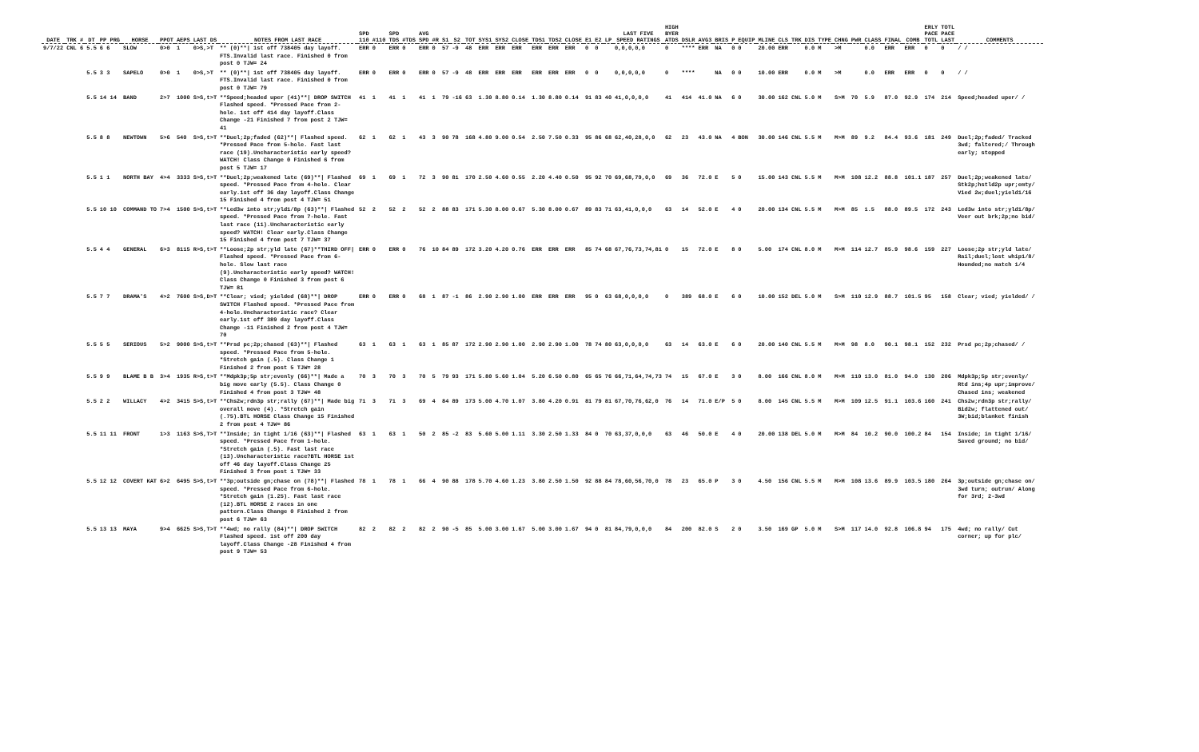| DATE | TRK # | DT | PP PRG | HORSE | PPOT | AEPS | LAST DS | NOTES FROM LAST RACE | SPD 110 | #110 | SPD TDS | #TDS | AVG SPD | #R | S1 | S2 | TOT | SYS1 | SYS2 | CLOSE | TDS1 | TDS2 | CLOSE | E1 | E2 | LP | LAST FIVE SPEED RATINGS | HIGH BYER ATDS | DSLR | AVG3 | BRIS | P | EQUIP | MLINE | CLS | TRK | DIS | TYPE | CHNG | PWR | CLASS | FINAL | COMB | ERLY PACE TOTL | TOTL PACE LAST | COMMENTS |
| --- | --- | --- | --- | --- | --- | --- | --- | --- | --- | --- | --- | --- | --- | --- | --- | --- | --- | --- | --- | --- | --- | --- | --- | --- | --- | --- | --- | --- | --- | --- | --- | --- | --- | --- | --- | --- | --- | --- | --- | --- | --- | --- | --- | --- | --- | --- |
| 9/7/22 | CNL 6 | 5.5 | 6 6 | SLOW | 0>0 | 1 | 0>S,>T | ** (0)**/ 1st off 738405 day layoff. FTS.Invalid last race. Finished 0 from post 0 TJW= 24 | ERR | 0 | ERR | 0 | ERR | 0 | 57 | -9 | 48 | ERR | ERR | ERR | ERR | ERR | ERR | 0 | 0 | | 0,0,0,0,0 | 0 | **** | ERR | NA | 0 | 0 | 20.00 | ERR | | 0.0 | M | >M | | 0.0 | ERR | ERR | 0 | 0 | / / |
| | | 5.5 | 3 3 | SAPELO | 0>0 | 1 | 0>S,>T | ** (0)**/ 1st off 738405 day layoff. FTS.Invalid last race. Finished 0 from post 0 TJW= 79 | ERR | 0 | ERR | 0 | ERR | 0 | 57 | -9 | 48 | ERR | ERR | ERR | ERR | ERR | ERR | 0 | 0 | | 0,0,0,0,0 | 0 | **** | | NA | 0 | 0 | 10.00 | ERR | | 0.0 | M | >M | | 0.0 | ERR | ERR | 0 | 0 | / / |
| | | 5.5 | 14 14 | BAND | 2>7 | 1000 | S>S,t>T | **Speed;headed uper (41)**/ DROP SWITCH Flashed speed. *Pressed Pace from 2-hole. 1st off 414 day layoff.Class Change -21 Finished 7 from post 2 TJW= 41 | 41 | 1 | 41 | 1 | 41 | 1 | 79 | -16 | 63 | 1.30 | 8.80 | 0.14 | 1.30 | 8.80 | 0.14 | 91 | 83 | 40 | 41,0,0,0,0 | 41 | 414 | 41.0 | NA | 6 | 0 | 30.00 | 162 | CNL | 5.0 | M | S>M | 70 | 5.9 | 87.0 | 92.9 | 174 | 214 | Speed;headed uper/ / |
| | | 5.5 | 8 8 | NEWTOWN | 5>6 | 540 | S>S,t>T | **Duel;2p;faded (62)**/ Flashed speed. *Pressed Pace from 5-hole. Fast last race (19).Uncharacteristic early speed? WATCH! Class Change 0 Finished 6 from post 5 TJW= 17 | 62 | 1 | 62 | 1 | 43 | 3 | 90 | 78 | 168 | 4.80 | 9.00 | 0.54 | 2.50 | 7.50 | 0.33 | 95 | 86 | 68 | 62,40,28,0,0 | 62 | 23 | 43.0 | NA | 4 | BON | 30.00 | 146 | CNL | 5.5 | M | M>M | 89 | 9.2 | 84.4 | 93.6 | 181 | 249 | Duel;2p;faded/ Tracked 3wd; faltered;/ Through early; stopped |
| | | 5.5 | 1 1 | NORTH BAY | 4>4 | 3333 | S>S,t>T | **Duel;2p;weakened late (69)**/ Flashed speed. *Pressed Pace from 4-hole. Clear early.1st off 36 day layoff.Class Change 15 Finished 4 from post 4 TJW= 51 | 69 | 1 | 69 | 1 | 72 | 3 | 90 | 81 | 170 | 2.50 | 4.60 | 0.55 | 2.20 | 4.40 | 0.50 | 95 | 92 | 70 | 69,68,79,0,0 | 69 | 36 | 72.0 | E | 5 | 0 | 15.00 | 143 | CNL | 5.5 | M | M>M | 108 | 12.2 | 88.8 | 101.1 | 187 | 257 | Duel;2p;weakened late/ Stk2p;hstld2p upr;emty/ Vied 2w;duel;yield1/16 |
| | | 5.5 | 10 10 | COMMAND TO | 7>4 | 1500 | S>S,t>T | **Led3w into str;yld1/8p (63)**/ Flashed speed. *Pressed Pace from 7-hole. Fast last race (11).Uncharacteristic early speed? WATCH! Clear early.Class Change 15 Finished 4 from post 7 TJW= 37 | 52 | 2 | 52 | 2 | 52 | 2 | 88 | 83 | 171 | 5.30 | 8.00 | 0.67 | 5.30 | 8.00 | 0.67 | 89 | 83 | 71 | 63,41,0,0,0 | 63 | 14 | 52.0 | E | 4 | 0 | 20.00 | 134 | CNL | 5.5 | M | M>M | 85 | 1.5 | 88.0 | 89.5 | 172 | 243 | Led3w into str;yld1/8p/ Veer out brk;2p;no bid/ |
| | | 5.5 | 4 4 | GENERAL | 6>3 | 8115 | R>S,t>T | **Loose;2p str;yld late (67)**THIRD OFF/ Flashed speed. *Pressed Pace from 6-hole. Slow last race (9).Uncharacteristic early speed? WATCH! Class Change 0 Finished 3 from post 6 TJW= 81 | ERR | 0 | ERR | 0 | 76 | 10 | 84 | 89 | 172 | 3.20 | 4.20 | 0.76 | ERR | ERR | ERR | 85 | 74 | 68 | 67,76,73,74,81 | 0 | 15 | 72.0 | E | 8 | 0 | 5.00 | 174 | CNL | 8.0 | M | M>M | 114 | 12.7 | 85.9 | 98.6 | 159 | 227 | Loose;2p str;yld late/ Rail;duel;lost whip1/8/ Hounded;no match 1/4 |
| | | 5.5 | 7 7 | DRAMA'S | 4>2 | 7600 | S>S,D>T | **Clear; vied; yielded (68)**/ DROP SWITCH Flashed speed. *Pressed Pace from 4-hole.Uncharacteristic race? Clear early.1st off 389 day layoff.Class Change -11 Finished 2 from post 4 TJW= 70 | ERR | 0 | ERR | 0 | 68 | 1 | 87 | -1 | 86 | 2.90 | 2.90 | 1.00 | ERR | ERR | ERR | 95 | 0 | 63 | 68,0,0,0,0 | 0 | 389 | 68.0 | E | 6 | 0 | 10.00 | 152 | DEL | 5.0 | M | S>M | 110 | 12.9 | 88.7 | 101.5 | 95 | 158 | Clear; vied; yielded/ / |
| | | 5.5 | 5 5 | SERIOUS | 5>2 | 9000 | S>S,t>T | **Prsd pc;2p;chased (63)**/ Flashed speed. *Pressed Pace from 5-hole. *Stretch gain (.5). Class Change 1 Finished 2 from post 5 TJW= 28 | 63 | 1 | 63 | 1 | 63 | 1 | 85 | 87 | 172 | 2.90 | 2.90 | 1.00 | 2.90 | 2.90 | 1.00 | 78 | 74 | 80 | 63,0,0,0,0 | 63 | 14 | 63.0 | E | 6 | 0 | 20.00 | 140 | CNL | 5.5 | M | M>M | 98 | 8.0 | 90.1 | 98.1 | 152 | 232 | Prsd pc;2p;chased/ / |
| | | 5.5 | 9 9 | BLAME B B | 3>4 | 1935 | R>S,t>T | **Mdpk3p;5p str;evenly (66)**/ Made a big move early (5.5). Class Change 0 Finished 4 from post 3 TJW= 48 | 70 | 3 | 70 | 3 | 70 | 5 | 79 | 93 | 171 | 5.80 | 5.60 | 1.04 | 5.20 | 6.50 | 0.80 | 65 | 65 | 76 | 66,71,64,74,73 | 74 | 15 | 67.0 | E | 3 | 0 | 8.00 | 166 | CNL | 8.0 | M | M>M | 110 | 13.0 | 81.0 | 94.0 | 130 | 206 | Mdpk3p;5p str;evenly/ Rtd ins;4p upr;improve/ Chased ins; weakened |
| | | 5.5 | 2 2 | WILLACY | 4>2 | 3415 | S>S,t>T | **Chs2w;rdn3p str;rally (67)**/ Made big overall move (4). *Stretch gain (.75).BTL HORSE Class Change 15 Finished 2 from post 4 TJW= 86 | 71 | 3 | 71 | 3 | 69 | 4 | 84 | 89 | 173 | 5.00 | 4.70 | 1.07 | 3.80 | 4.20 | 0.91 | 81 | 79 | 81 | 67,70,76,62,0 | 76 | 14 | 71.0 | E/P | 5 | 0 | 8.00 | 145 | CNL | 5.5 | M | M>M | 109 | 12.5 | 91.1 | 103.6 | 160 | 241 | Chs2w;rdn3p str;rally/ Bid2w; flattened out/ 3W;bid;blanket finish |
| | | 5.5 | 11 11 | FRONT | 1>3 | 1163 | S>S,T>T | **Inside; in tight 1/16 (63)**/ Flashed speed. *Pressed Pace from 1-hole. *Stretch gain (.5). Fast last race (13).Uncharacteristic race?BTL HORSE 1st off 46 day layoff.Class Change 25 Finished 3 from post 1 TJW= 33 | 63 | 1 | 63 | 1 | 50 | 2 | 85 | -2 | 83 | 5.60 | 5.00 | 1.11 | 3.30 | 2.50 | 1.33 | 84 | 0 | 70 | 63,37,0,0,0 | 63 | 46 | 50.0 | E | 4 | 0 | 20.00 | 138 | DEL | 5.0 | M | M>M | 84 | 10.2 | 90.0 | 100.2 | 84 | 154 | Inside; in tight 1/16/ Saved ground; no bid/ |
| | | 5.5 | 12 12 | COVERT KAT | 6>2 | 6495 | S>S,t>T | **3p;outside gn;chase on (78)**/ Flashed speed. *Pressed Pace from 6-hole. *Stretch gain (1.25). Fast last race (12).BTL HORSE 2 races in one pattern.Class Change 0 Finished 2 from post 6 TJW= 63 | 78 | 1 | 78 | 1 | 66 | 4 | 90 | 88 | 178 | 5.70 | 4.60 | 1.23 | 3.80 | 2.50 | 1.50 | 92 | 88 | 84 | 78,60,56,70,0 | 78 | 23 | 65.0 | P | 3 | 0 | 4.50 | 156 | CNL | 5.5 | M | M>M | 108 | 13.6 | 89.9 | 103.5 | 180 | 264 | 3p;outside gn;chase on/ 3wd turn; outrun/ Along for 3rd; 2-3wd |
| | | 5.5 | 13 13 | MAYA | 9>4 | 6625 | S>S,T>T | **4wd; no rally (84)**/ DROP SWITCH Flashed speed. 1st off 200 day layoff.Class Change -28 Finished 4 from post 9 TJW= 53 | 82 | 2 | 82 | 2 | 82 | 2 | 90 | -5 | 85 | 5.00 | 3.00 | 1.67 | 5.00 | 3.00 | 1.67 | 94 | 0 | 81 | 84,79,0,0,0 | 84 | 200 | 82.0 | S | 2 | 0 | 3.50 | 169 | GP | 5.0 | M | S>M | 117 | 14.0 | 92.8 | 106.8 | 94 | 175 | 4wd; no rally/ Cut corner; up for plc/ |